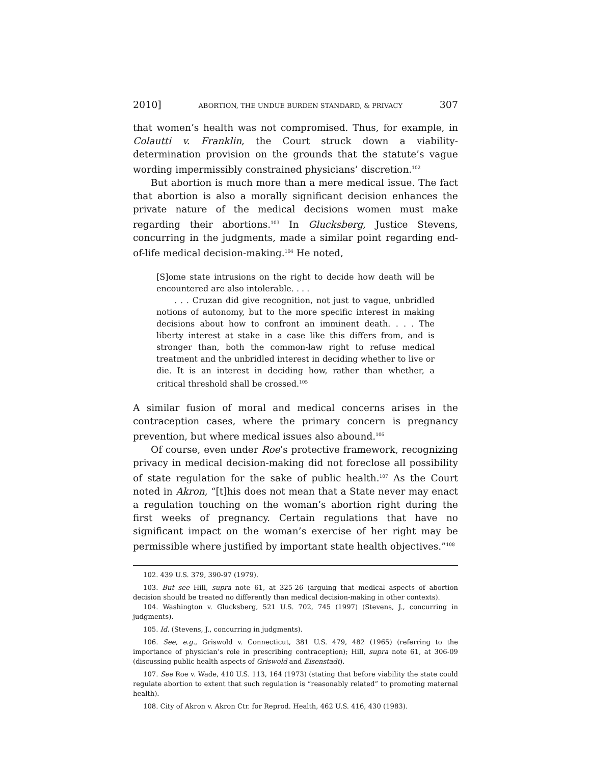2010] ABORTION, THE UNDUE BURDEN STANDARD, & PRIVACY 307
that women’s health was not compromised. Thus, for example, in Colautti v. Franklin, the Court struck down a viability-determination provision on the grounds that the statute’s vague wording impermissibly constrained physicians’ discretion.<sup>102</sup>
But abortion is much more than a mere medical issue. The fact that abortion is also a morally significant decision enhances the private nature of the medical decisions women must make regarding their abortions.<sup>103</sup> In Glucksberg, Justice Stevens, concurring in the judgments, made a similar point regarding end-of-life medical decision-making.<sup>104</sup> He noted,
[S]ome state intrusions on the right to decide how death will be encountered are also intolerable. . . .
. . . Cruzan did give recognition, not just to vague, unbridled notions of autonomy, but to the more specific interest in making decisions about how to confront an imminent death. . . . The liberty interest at stake in a case like this differs from, and is stronger than, both the common-law right to refuse medical treatment and the unbridled interest in deciding whether to live or die. It is an interest in deciding how, rather than whether, a critical threshold shall be crossed.<sup>105</sup>
A similar fusion of moral and medical concerns arises in the contraception cases, where the primary concern is pregnancy prevention, but where medical issues also abound.<sup>106</sup>
Of course, even under Roe’s protective framework, recognizing privacy in medical decision-making did not foreclose all possibility of state regulation for the sake of public health.<sup>107</sup> As the Court noted in Akron, “[t]his does not mean that a State never may enact a regulation touching on the woman’s abortion right during the first weeks of pregnancy. Certain regulations that have no significant impact on the woman’s exercise of her right may be permissible where justified by important state health objectives.”<sup>108</sup>
102. 439 U.S. 379, 390-97 (1979).
103. But see Hill, supra note 61, at 325-26 (arguing that medical aspects of abortion decision should be treated no differently than medical decision-making in other contexts).
104. Washington v. Glucksberg, 521 U.S. 702, 745 (1997) (Stevens, J., concurring in judgments).
105. Id. (Stevens, J., concurring in judgments).
106. See, e.g., Griswold v. Connecticut, 381 U.S. 479, 482 (1965) (referring to the importance of physician’s role in prescribing contraception); Hill, supra note 61, at 306-09 (discussing public health aspects of Griswold and Eisenstadt).
107. See Roe v. Wade, 410 U.S. 113, 164 (1973) (stating that before viability the state could regulate abortion to extent that such regulation is “reasonably related” to promoting maternal health).
108. City of Akron v. Akron Ctr. for Reprod. Health, 462 U.S. 416, 430 (1983).